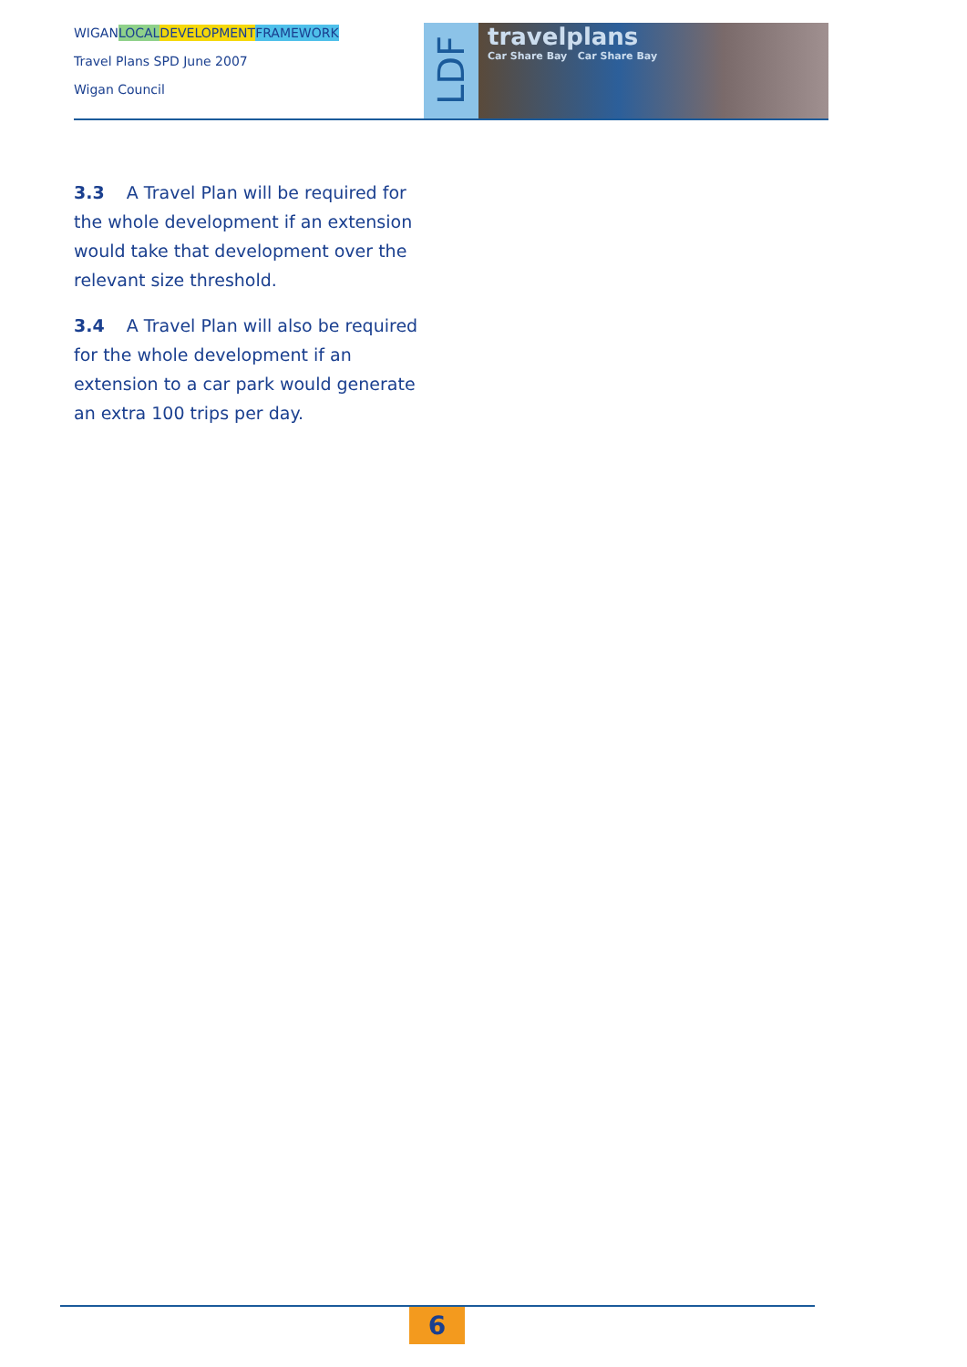WIGANLOCAL DEVELOPMENT FRAMEWORK
Travel Plans SPD June 2007
Wigan Council
LDF
travelplans
Car Share Bay Car Share Bay
3.3 A Travel Plan will be required for the whole development if an extension would take that development over the relevant size threshold.
3.4 A Travel Plan will also be required for the whole development if an extension to a car park would generate an extra 100 trips per day.
6